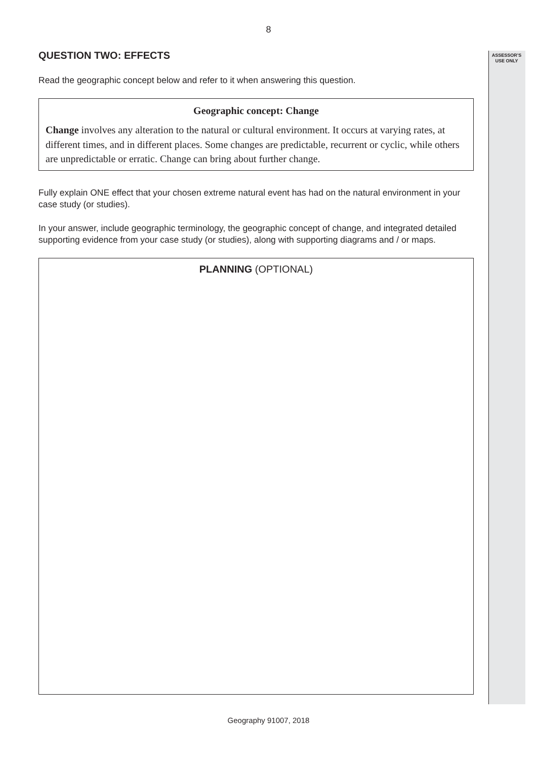8
ASSESSOR’S
USE ONLY
QUESTION TWO: EFFECTS
Read the geographic concept below and refer to it when answering this question.
Geographic concept: Change
Change involves any alteration to the natural or cultural environment. It occurs at varying rates, at different times, and in different places. Some changes are predictable, recurrent or cyclic, while others are unpredictable or erratic. Change can bring about further change.
Fully explain ONE effect that your chosen extreme natural event has had on the natural environment in your case study (or studies).
In your answer, include geographic terminology, the geographic concept of change, and integrated detailed supporting evidence from your case study (or studies), along with supporting diagrams and / or maps.
PLANNING (OPTIONAL)
Geography 91007, 2018